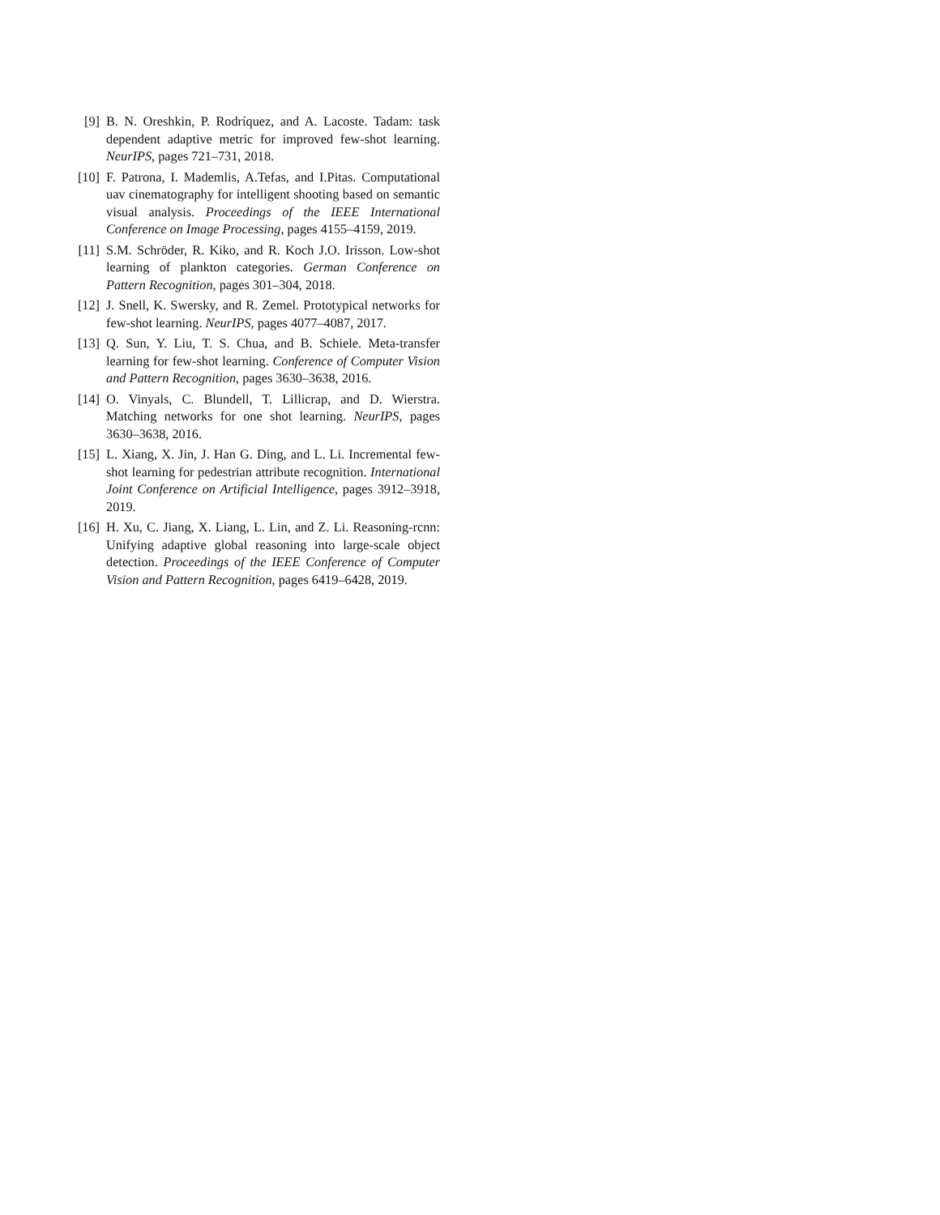[9] B. N. Oreshkin, P. Rodríquez, and A. Lacoste. Tadam: task dependent adaptive metric for improved few-shot learning. NeurIPS, pages 721–731, 2018.
[10] F. Patrona, I. Mademlis, A.Tefas, and I.Pitas. Computational uav cinematography for intelligent shooting based on semantic visual analysis. Proceedings of the IEEE International Conference on Image Processing, pages 4155–4159, 2019.
[11] S.M. Schröder, R. Kiko, and R. Koch J.O. Irisson. Low-shot learning of plankton categories. German Conference on Pattern Recognition, pages 301–304, 2018.
[12] J. Snell, K. Swersky, and R. Zemel. Prototypical networks for few-shot learning. NeurIPS, pages 4077–4087, 2017.
[13] Q. Sun, Y. Liu, T. S. Chua, and B. Schiele. Meta-transfer learning for few-shot learning. Conference of Computer Vision and Pattern Recognition, pages 3630–3638, 2016.
[14] O. Vinyals, C. Blundell, T. Lillicrap, and D. Wierstra. Matching networks for one shot learning. NeurIPS, pages 3630–3638, 2016.
[15] L. Xiang, X. Jin, J. Han G. Ding, and L. Li. Incremental few-shot learning for pedestrian attribute recognition. International Joint Conference on Artificial Intelligence, pages 3912–3918, 2019.
[16] H. Xu, C. Jiang, X. Liang, L. Lin, and Z. Li. Reasoning-rcnn: Unifying adaptive global reasoning into large-scale object detection. Proceedings of the IEEE Conference of Computer Vision and Pattern Recognition, pages 6419–6428, 2019.